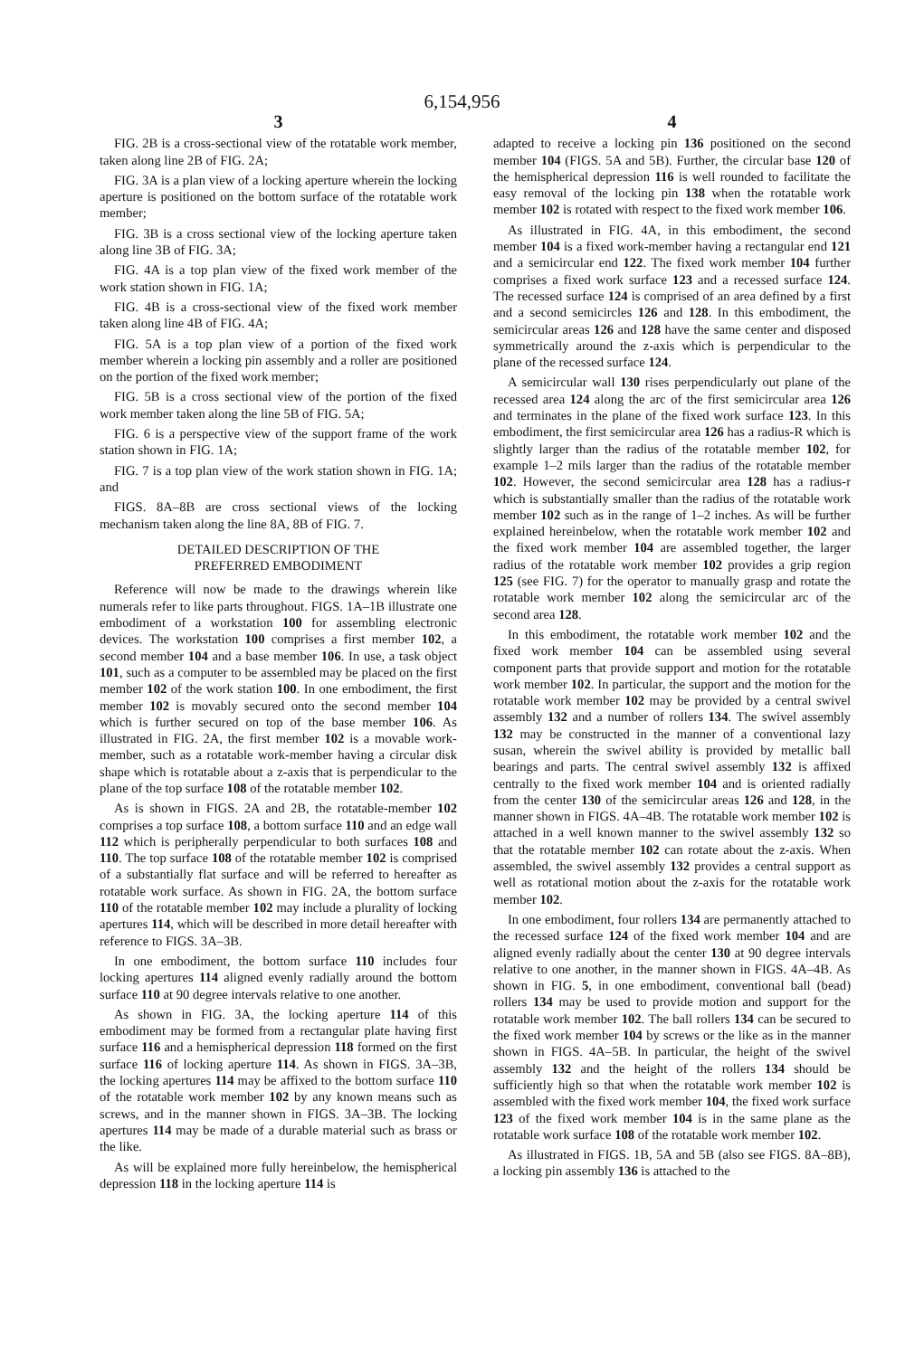6,154,956
3
FIG. 2B is a cross-sectional view of the rotatable work member, taken along line 2B of FIG. 2A;
FIG. 3A is a plan view of a locking aperture wherein the locking aperture is positioned on the bottom surface of the rotatable work member;
FIG. 3B is a cross sectional view of the locking aperture taken along line 3B of FIG. 3A;
FIG. 4A is a top plan view of the fixed work member of the work station shown in FIG. 1A;
FIG. 4B is a cross-sectional view of the fixed work member taken along line 4B of FIG. 4A;
FIG. 5A is a top plan view of a portion of the fixed work member wherein a locking pin assembly and a roller are positioned on the portion of the fixed work member;
FIG. 5B is a cross sectional view of the portion of the fixed work member taken along the line 5B of FIG. 5A;
FIG. 6 is a perspective view of the support frame of the work station shown in FIG. 1A;
FIG. 7 is a top plan view of the work station shown in FIG. 1A; and
FIGS. 8A–8B are cross sectional views of the locking mechanism taken along the line 8A, 8B of FIG. 7.
DETAILED DESCRIPTION OF THE
PREFERRED EMBODIMENT
Reference will now be made to the drawings wherein like numerals refer to like parts throughout. FIGS. 1A–1B illustrate one embodiment of a workstation 100 for assembling electronic devices. The workstation 100 comprises a first member 102, a second member 104 and a base member 106. In use, a task object 101, such as a computer to be assembled may be placed on the first member 102 of the work station 100. In one embodiment, the first member 102 is movably secured onto the second member 104 which is further secured on top of the base member 106. As illustrated in FIG. 2A, the first member 102 is a movable work-member, such as a rotatable work-member having a circular disk shape which is rotatable about a z-axis that is perpendicular to the plane of the top surface 108 of the rotatable member 102.
As is shown in FIGS. 2A and 2B, the rotatable-member 102 comprises a top surface 108, a bottom surface 110 and an edge wall 112 which is peripherally perpendicular to both surfaces 108 and 110. The top surface 108 of the rotatable member 102 is comprised of a substantially flat surface and will be referred to hereafter as rotatable work surface. As shown in FIG. 2A, the bottom surface 110 of the rotatable member 102 may include a plurality of locking apertures 114, which will be described in more detail hereafter with reference to FIGS. 3A–3B.
In one embodiment, the bottom surface 110 includes four locking apertures 114 aligned evenly radially around the bottom surface 110 at 90 degree intervals relative to one another.
As shown in FIG. 3A, the locking aperture 114 of this embodiment may be formed from a rectangular plate having first surface 116 and a hemispherical depression 118 formed on the first surface 116 of locking aperture 114. As shown in FIGS. 3A–3B, the locking apertures 114 may be affixed to the bottom surface 110 of the rotatable work member 102 by any known means such as screws, and in the manner shown in FIGS. 3A–3B. The locking apertures 114 may be made of a durable material such as brass or the like.
As will be explained more fully hereinbelow, the hemispherical depression 118 in the locking aperture 114 is
4
adapted to receive a locking pin 136 positioned on the second member 104 (FIGS. 5A and 5B). Further, the circular base 120 of the hemispherical depression 116 is well rounded to facilitate the easy removal of the locking pin 138 when the rotatable work member 102 is rotated with respect to the fixed work member 106.
As illustrated in FIG. 4A, in this embodiment, the second member 104 is a fixed work-member having a rectangular end 121 and a semicircular end 122. The fixed work member 104 further comprises a fixed work surface 123 and a recessed surface 124. The recessed surface 124 is comprised of an area defined by a first and a second semicircles 126 and 128. In this embodiment, the semicircular areas 126 and 128 have the same center and disposed symmetrically around the z-axis which is perpendicular to the plane of the recessed surface 124.
A semicircular wall 130 rises perpendicularly out plane of the recessed area 124 along the arc of the first semicircular area 126 and terminates in the plane of the fixed work surface 123. In this embodiment, the first semicircular area 126 has a radius-R which is slightly larger than the radius of the rotatable member 102, for example 1–2 mils larger than the radius of the rotatable member 102. However, the second semicircular area 128 has a radius-r which is substantially smaller than the radius of the rotatable work member 102 such as in the range of 1–2 inches. As will be further explained hereinbelow, when the rotatable work member 102 and the fixed work member 104 are assembled together, the larger radius of the rotatable work member 102 provides a grip region 125 (see FIG. 7) for the operator to manually grasp and rotate the rotatable work member 102 along the semicircular arc of the second area 128.
In this embodiment, the rotatable work member 102 and the fixed work member 104 can be assembled using several component parts that provide support and motion for the rotatable work member 102. In particular, the support and the motion for the rotatable work member 102 may be provided by a central swivel assembly 132 and a number of rollers 134. The swivel assembly 132 may be constructed in the manner of a conventional lazy susan, wherein the swivel ability is provided by metallic ball bearings and parts. The central swivel assembly 132 is affixed centrally to the fixed work member 104 and is oriented radially from the center 130 of the semicircular areas 126 and 128, in the manner shown in FIGS. 4A–4B. The rotatable work member 102 is attached in a well known manner to the swivel assembly 132 so that the rotatable member 102 can rotate about the z-axis. When assembled, the swivel assembly 132 provides a central support as well as rotational motion about the z-axis for the rotatable work member 102.
In one embodiment, four rollers 134 are permanently attached to the recessed surface 124 of the fixed work member 104 and are aligned evenly radially about the center 130 at 90 degree intervals relative to one another, in the manner shown in FIGS. 4A–4B. As shown in FIG. 5, in one embodiment, conventional ball (bead) rollers 134 may be used to provide motion and support for the rotatable work member 102. The ball rollers 134 can be secured to the fixed work member 104 by screws or the like as in the manner shown in FIGS. 4A–5B. In particular, the height of the swivel assembly 132 and the height of the rollers 134 should be sufficiently high so that when the rotatable work member 102 is assembled with the fixed work member 104, the fixed work surface 123 of the fixed work member 104 is in the same plane as the rotatable work surface 108 of the rotatable work member 102.
As illustrated in FIGS. 1B, 5A and 5B (also see FIGS. 8A–8B), a locking pin assembly 136 is attached to the